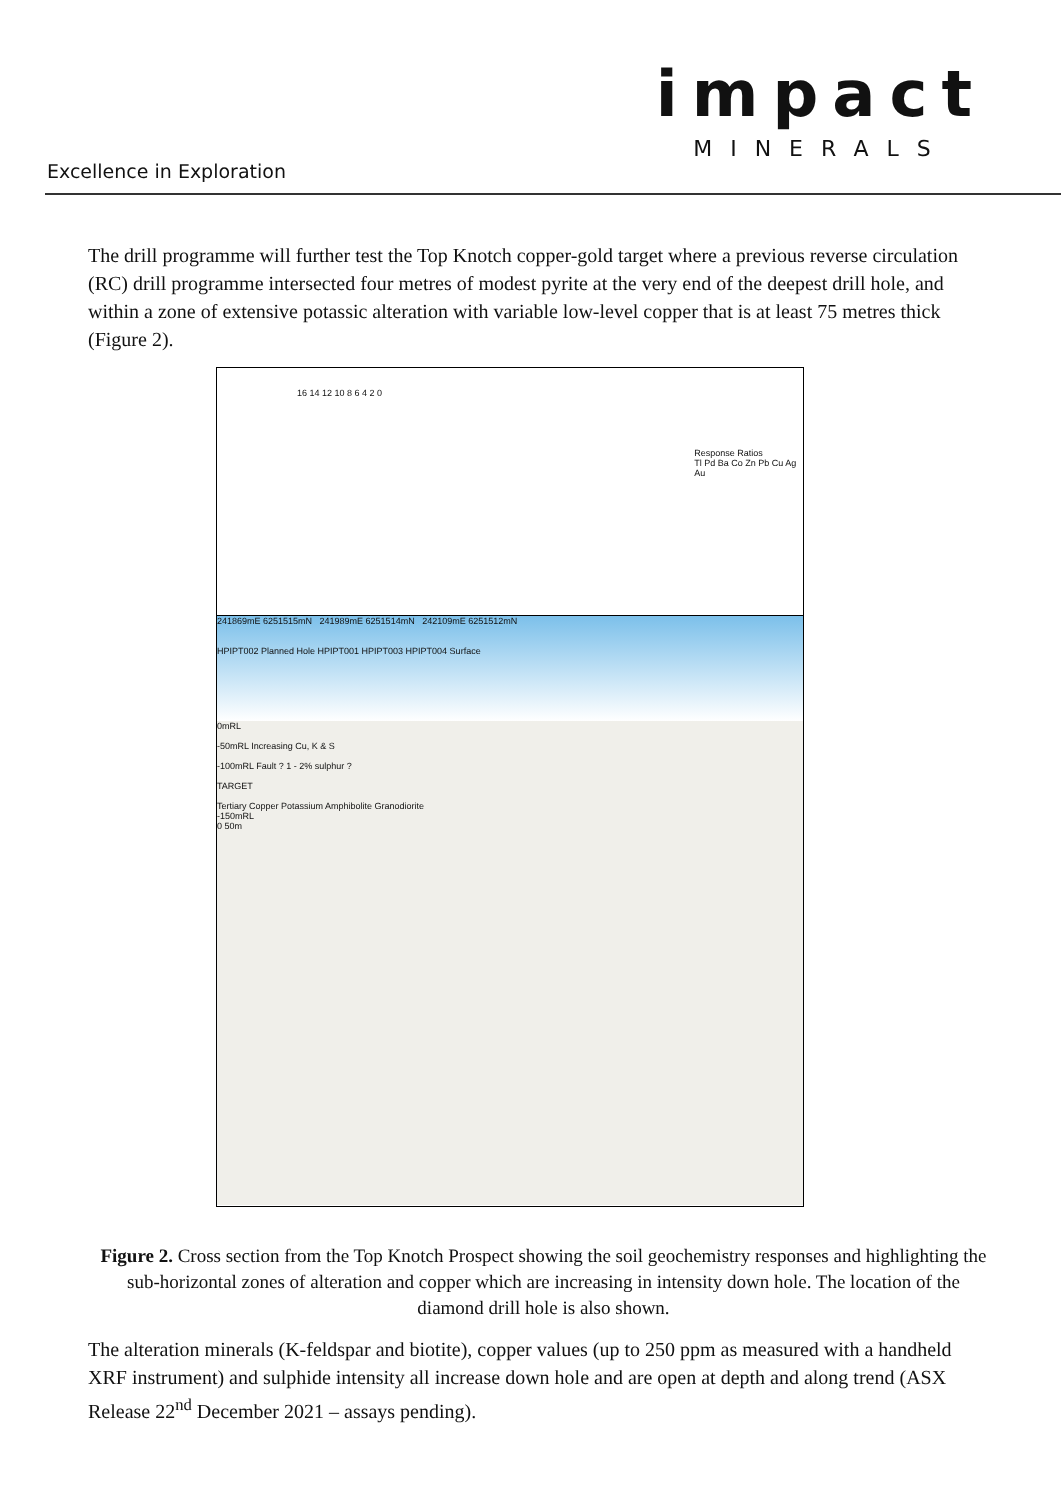impact
MINERALS
Excellence in Exploration
The drill programme will further test the Top Knotch copper-gold target where a previous reverse circulation (RC) drill programme intersected four metres of modest pyrite at the very end of the deepest drill hole, and within a zone of extensive potassic alteration with variable low-level copper that is at least 75 metres thick (Figure 2).
16 14 12 10 8 6 4 2 0
Response Ratios
Tl Pd Ba Co Zn Pb Cu Ag Au
241869mE 6251515mN 241989mE 6251514mN 242109mE 6251512mN
HPIPT002 Planned Hole HPIPT001 HPIPT003 HPIPT004 Surface
0mRL
-50mRL Increasing Cu, K & S
-100mRL Fault ? 1 - 2% sulphur ?
TARGET
Tertiary Copper Potassium Amphibolite Granodiorite
-150mRL
0 50m
Figure 2. Cross section from the Top Knotch Prospect showing the soil geochemistry responses and highlighting the sub-horizontal zones of alteration and copper which are increasing in intensity down hole. The location of the diamond drill hole is also shown.
The alteration minerals (K-feldspar and biotite), copper values (up to 250 ppm as measured with a handheld XRF instrument) and sulphide intensity all increase down hole and are open at depth and along trend (ASX Release 22<sup>nd</sup> December 2021 – assays pending).